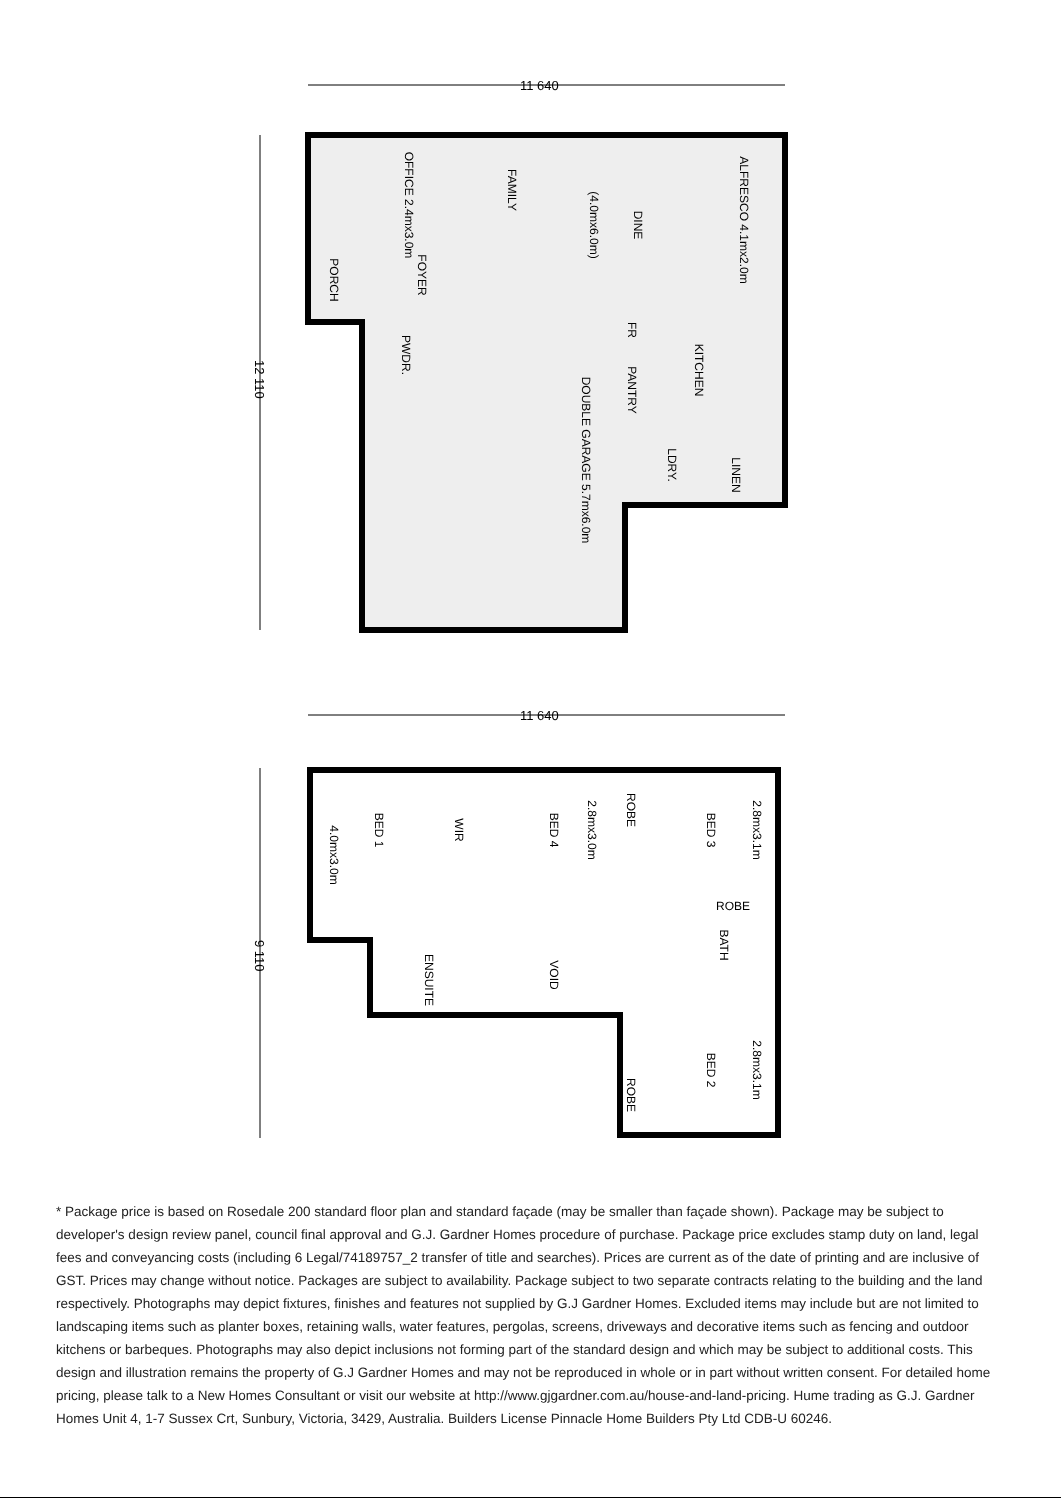11 640
12 110
OFFICE 2.4mx3.0m
FAMILY
(4.0mx6.0m)
DINE
ALFRESCO 4.1mx2.0m
FOYER
PORCH
PWDR.
FR
PANTRY
KITCHEN
DOUBLE GARAGE 5.7mx6.0m
LDRY.
LINEN
11 640
9 110
BED 1
4.0mx3.0m
WIR
BED 4
2.8mx3.0m
ROBE
BED 3
2.8mx3.1m
ROBE
BATH
ENSUITE
VOID
BED 2
2.8mx3.1m
ROBE
* Package price is based on Rosedale 200 standard floor plan and standard façade (may be smaller than façade shown). Package may be subject to developer's design review panel, council final approval and G.J. Gardner Homes procedure of purchase. Package price excludes stamp duty on land, legal fees and conveyancing costs (including 6 Legal/74189757_2 transfer of title and searches). Prices are current as of the date of printing and are inclusive of GST. Prices may change without notice. Packages are subject to availability. Package subject to two separate contracts relating to the building and the land respectively. Photographs may depict fixtures, finishes and features not supplied by G.J Gardner Homes. Excluded items may include but are not limited to landscaping items such as planter boxes, retaining walls, water features, pergolas, screens, driveways and decorative items such as fencing and outdoor kitchens or barbeques. Photographs may also depict inclusions not forming part of the standard design and which may be subject to additional costs. This design and illustration remains the property of G.J Gardner Homes and may not be reproduced in whole or in part without written consent. For detailed home pricing, please talk to a New Homes Consultant or visit our website at http://www.gjgardner.com.au/house-and-land-pricing. Hume trading as G.J. Gardner Homes Unit 4, 1-7 Sussex Crt, Sunbury, Victoria, 3429, Australia. Builders License Pinnacle Home Builders Pty Ltd CDB-U 60246.